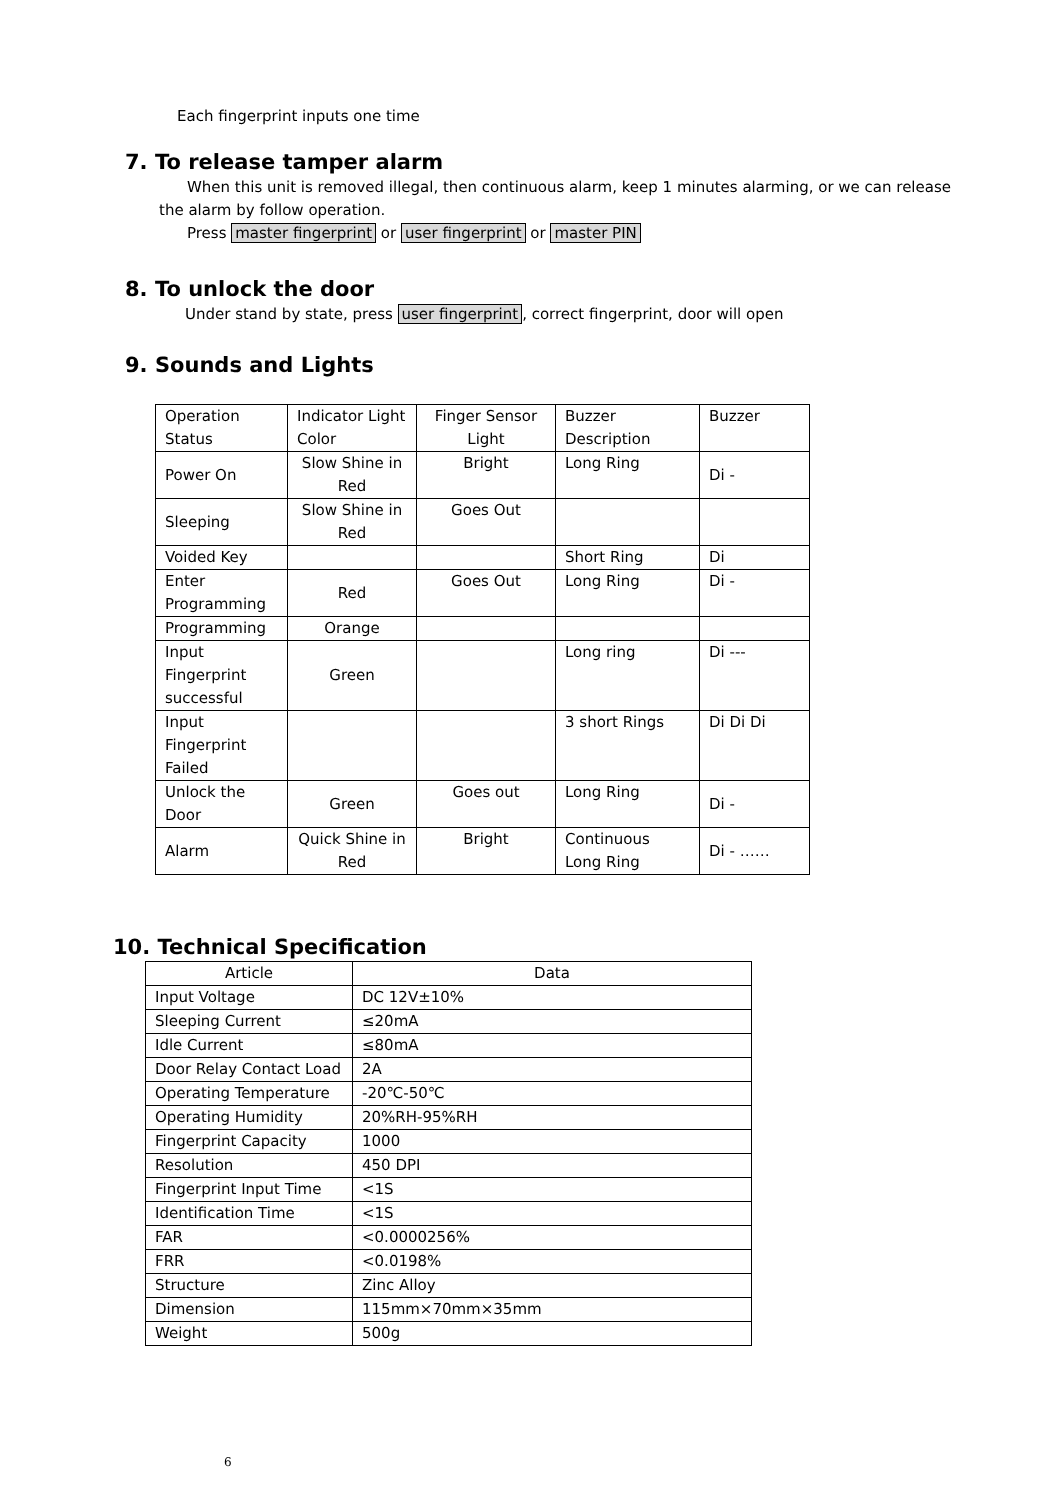Each fingerprint inputs one time
7. To release tamper alarm
When this unit is removed illegal, then continuous alarm, keep 1 minutes alarming, or we can release the alarm by follow operation.
Press master fingerprint or user fingerprint or master PIN
8. To unlock the door
Under stand by state, press user fingerprint, correct fingerprint, door will open
9. Sounds and Lights
| Operation Status | Indicator Light Color | Finger Sensor Light | Buzzer Description | Buzzer |
| Power On | Slow Shine in Red | Bright | Long Ring | Di - |
| Sleeping | Slow Shine in Red | Goes Out | | |
| Voided Key | | | Short Ring | Di |
| Enter Programming | Red | Goes Out | Long Ring | Di - |
| Programming | Orange | | | |
| Input Fingerprint successful | Green | | Long ring | Di --- |
| Input Fingerprint Failed | | | 3 short Rings | Di Di Di |
| Unlock the Door | Green | Goes out | Long Ring | Di - |
| Alarm | Quick Shine in Red | Bright | Continuous Long Ring | Di - …… |
10. Technical Specification
| Article | Data |
| Input Voltage | DC 12V±10% |
| Sleeping Current | ≤20mA |
| Idle Current | ≤80mA |
| Door Relay Contact Load | 2A |
| Operating Temperature | -20℃-50℃ |
| Operating Humidity | 20%RH-95%RH |
| Fingerprint Capacity | 1000 |
| Resolution | 450 DPI |
| Fingerprint Input Time | <1S |
| Identification Time | <1S |
| FAR | <0.0000256% |
| FRR | <0.0198% |
| Structure | Zinc Alloy |
| Dimension | 115mm×70mm×35mm |
| Weight | 500g |
6